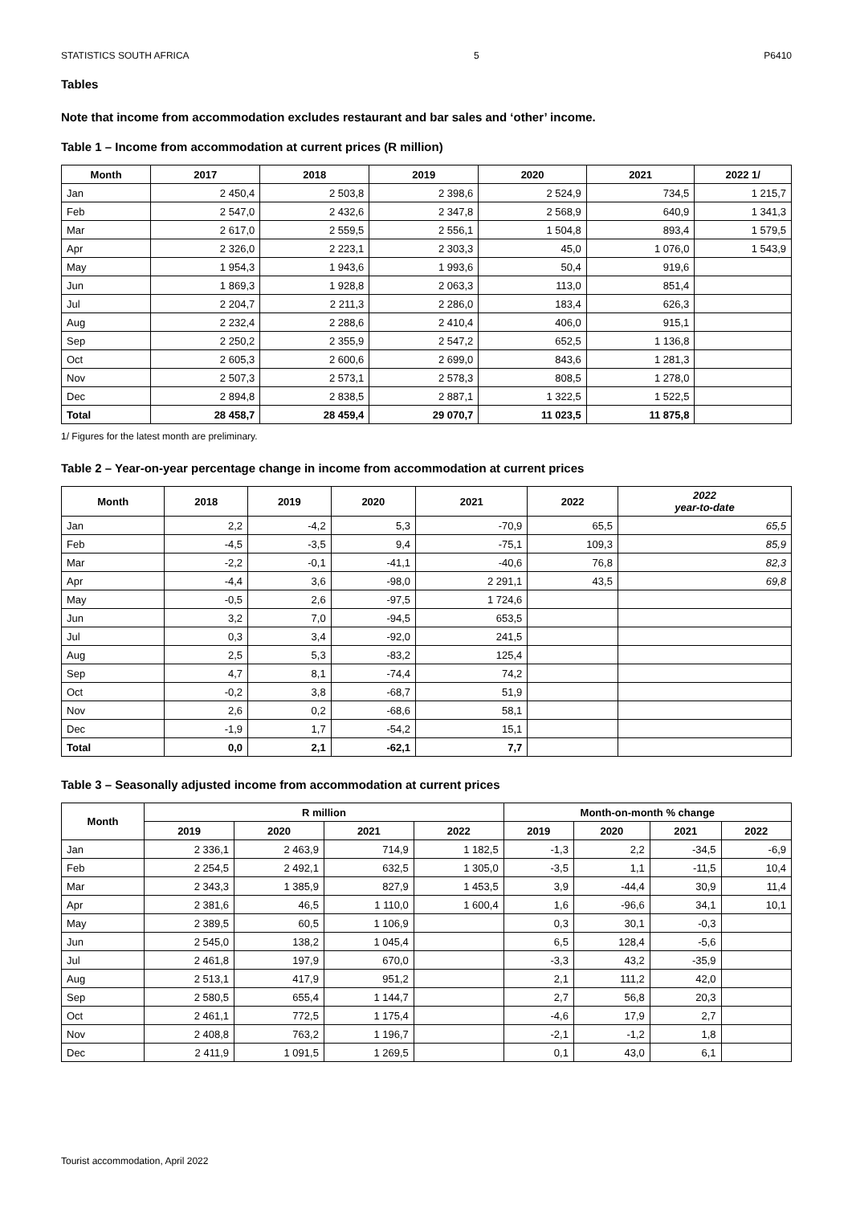STATISTICS SOUTH AFRICA 5 P6410
Tables
Note that income from accommodation excludes restaurant and bar sales and ‘other’ income.
Table 1 – Income from accommodation at current prices (R million)
| Month | 2017 | 2018 | 2019 | 2020 | 2021 | 2022 1/ |
| --- | --- | --- | --- | --- | --- | --- |
| Jan | 2 450,4 | 2 503,8 | 2 398,6 | 2 524,9 | 734,5 | 1 215,7 |
| Feb | 2 547,0 | 2 432,6 | 2 347,8 | 2 568,9 | 640,9 | 1 341,3 |
| Mar | 2 617,0 | 2 559,5 | 2 556,1 | 1 504,8 | 893,4 | 1 579,5 |
| Apr | 2 326,0 | 2 223,1 | 2 303,3 | 45,0 | 1 076,0 | 1 543,9 |
| May | 1 954,3 | 1 943,6 | 1 993,6 | 50,4 | 919,6 | |
| Jun | 1 869,3 | 1 928,8 | 2 063,3 | 113,0 | 851,4 | |
| Jul | 2 204,7 | 2 211,3 | 2 286,0 | 183,4 | 626,3 | |
| Aug | 2 232,4 | 2 288,6 | 2 410,4 | 406,0 | 915,1 | |
| Sep | 2 250,2 | 2 355,9 | 2 547,2 | 652,5 | 1 136,8 | |
| Oct | 2 605,3 | 2 600,6 | 2 699,0 | 843,6 | 1 281,3 | |
| Nov | 2 507,3 | 2 573,1 | 2 578,3 | 808,5 | 1 278,0 | |
| Dec | 2 894,8 | 2 838,5 | 2 887,1 | 1 322,5 | 1 522,5 | |
| Total | 28 458,7 | 28 459,4 | 29 070,7 | 11 023,5 | 11 875,8 | |
1/ Figures for the latest month are preliminary.
Table 2 – Year-on-year percentage change in income from accommodation at current prices
| Month | 2018 | 2019 | 2020 | 2021 | 2022 | 2022 year-to-date |
| --- | --- | --- | --- | --- | --- | --- |
| Jan | 2,2 | -4,2 | 5,3 | -70,9 | 65,5 | 65,5 |
| Feb | -4,5 | -3,5 | 9,4 | -75,1 | 109,3 | 85,9 |
| Mar | -2,2 | -0,1 | -41,1 | -40,6 | 76,8 | 82,3 |
| Apr | -4,4 | 3,6 | -98,0 | 2 291,1 | 43,5 | 69,8 |
| May | -0,5 | 2,6 | -97,5 | 1 724,6 | | |
| Jun | 3,2 | 7,0 | -94,5 | 653,5 | | |
| Jul | 0,3 | 3,4 | -92,0 | 241,5 | | |
| Aug | 2,5 | 5,3 | -83,2 | 125,4 | | |
| Sep | 4,7 | 8,1 | -74,4 | 74,2 | | |
| Oct | -0,2 | 3,8 | -68,7 | 51,9 | | |
| Nov | 2,6 | 0,2 | -68,6 | 58,1 | | |
| Dec | -1,9 | 1,7 | -54,2 | 15,1 | | |
| Total | 0,0 | 2,1 | -62,1 | 7,7 | | |
Table 3 – Seasonally adjusted income from accommodation at current prices
| Month | R million | | | | Month-on-month % change | | | |
| --- | --- | --- | --- | --- | --- | --- | --- | --- |
| | 2019 | 2020 | 2021 | 2022 | 2019 | 2020 | 2021 | 2022 |
| Jan | 2 336,1 | 2 463,9 | 714,9 | 1 182,5 | -1,3 | 2,2 | -34,5 | -6,9 |
| Feb | 2 254,5 | 2 492,1 | 632,5 | 1 305,0 | -3,5 | 1,1 | -11,5 | 10,4 |
| Mar | 2 343,3 | 1 385,9 | 827,9 | 1 453,5 | 3,9 | -44,4 | 30,9 | 11,4 |
| Apr | 2 381,6 | 46,5 | 1 110,0 | 1 600,4 | 1,6 | -96,6 | 34,1 | 10,1 |
| May | 2 389,5 | 60,5 | 1 106,9 | | 0,3 | 30,1 | -0,3 | |
| Jun | 2 545,0 | 138,2 | 1 045,4 | | 6,5 | 128,4 | -5,6 | |
| Jul | 2 461,8 | 197,9 | 670,0 | | -3,3 | 43,2 | -35,9 | |
| Aug | 2 513,1 | 417,9 | 951,2 | | 2,1 | 111,2 | 42,0 | |
| Sep | 2 580,5 | 655,4 | 1 144,7 | | 2,7 | 56,8 | 20,3 | |
| Oct | 2 461,1 | 772,5 | 1 175,4 | | -4,6 | 17,9 | 2,7 | |
| Nov | 2 408,8 | 763,2 | 1 196,7 | | -2,1 | -1,2 | 1,8 | |
| Dec | 2 411,9 | 1 091,5 | 1 269,5 | | 0,1 | 43,0 | 6,1 | |
Tourist accommodation, April 2022